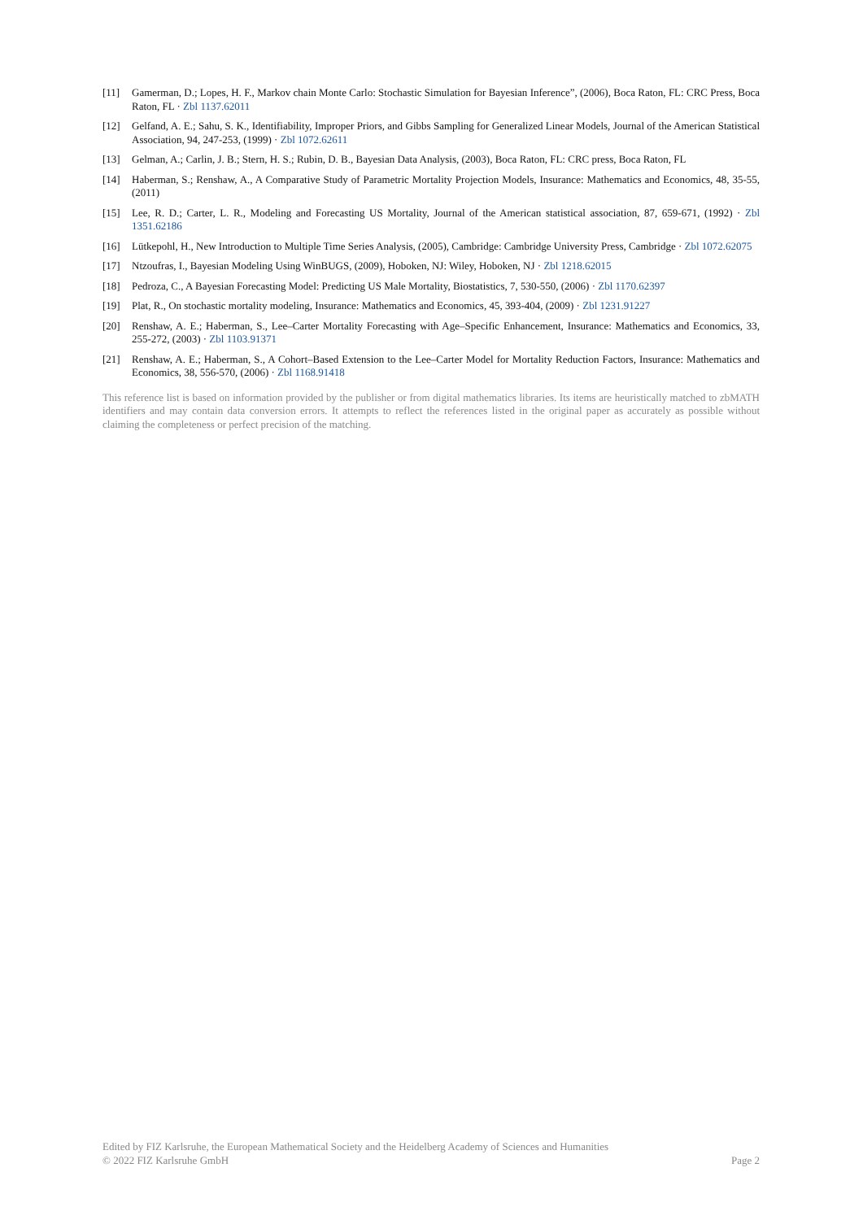[11] Gamerman, D.; Lopes, H. F., Markov chain Monte Carlo: Stochastic Simulation for Bayesian Inference”, (2006), Boca Raton, FL: CRC Press, Boca Raton, FL · Zbl 1137.62011
[12] Gelfand, A. E.; Sahu, S. K., Identifiability, Improper Priors, and Gibbs Sampling for Generalized Linear Models, Journal of the American Statistical Association, 94, 247-253, (1999) · Zbl 1072.62611
[13] Gelman, A.; Carlin, J. B.; Stern, H. S.; Rubin, D. B., Bayesian Data Analysis, (2003), Boca Raton, FL: CRC press, Boca Raton, FL
[14] Haberman, S.; Renshaw, A., A Comparative Study of Parametric Mortality Projection Models, Insurance: Mathematics and Economics, 48, 35-55, (2011)
[15] Lee, R. D.; Carter, L. R., Modeling and Forecasting US Mortality, Journal of the American statistical association, 87, 659-671, (1992) · Zbl 1351.62186
[16] Lütkepohl, H., New Introduction to Multiple Time Series Analysis, (2005), Cambridge: Cambridge University Press, Cambridge · Zbl 1072.62075
[17] Ntzoufras, I., Bayesian Modeling Using WinBUGS, (2009), Hoboken, NJ: Wiley, Hoboken, NJ · Zbl 1218.62015
[18] Pedroza, C., A Bayesian Forecasting Model: Predicting US Male Mortality, Biostatistics, 7, 530-550, (2006) · Zbl 1170.62397
[19] Plat, R., On stochastic mortality modeling, Insurance: Mathematics and Economics, 45, 393-404, (2009) · Zbl 1231.91227
[20] Renshaw, A. E.; Haberman, S., Lee–Carter Mortality Forecasting with Age–Specific Enhancement, Insurance: Mathematics and Economics, 33, 255-272, (2003) · Zbl 1103.91371
[21] Renshaw, A. E.; Haberman, S., A Cohort–Based Extension to the Lee–Carter Model for Mortality Reduction Factors, Insurance: Mathematics and Economics, 38, 556-570, (2006) · Zbl 1168.91418
This reference list is based on information provided by the publisher or from digital mathematics libraries. Its items are heuristically matched to zbMATH identifiers and may contain data conversion errors. It attempts to reflect the references listed in the original paper as accurately as possible without claiming the completeness or perfect precision of the matching.
Edited by FIZ Karlsruhe, the European Mathematical Society and the Heidelberg Academy of Sciences and Humanities
© 2022 FIZ Karlsruhe GmbH Page 2